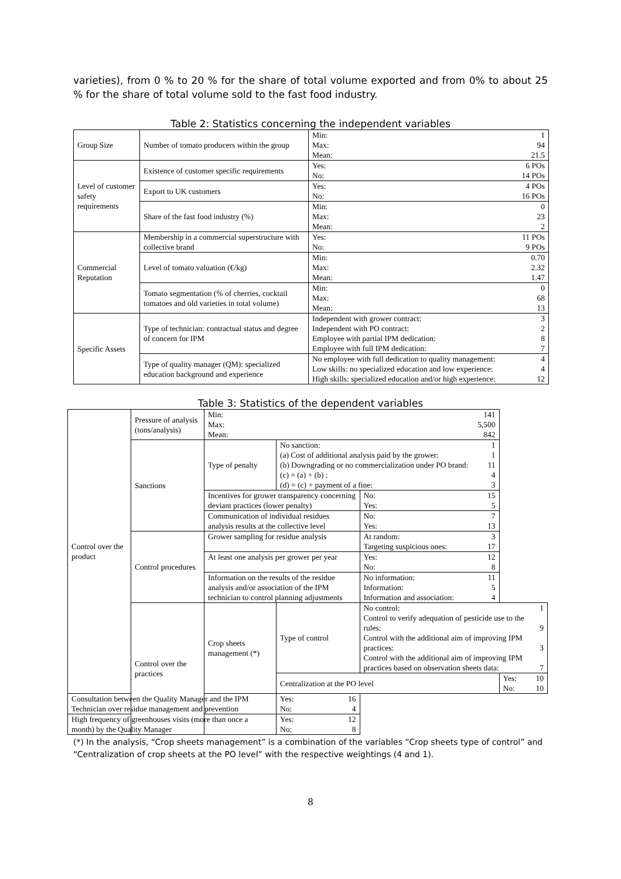varieties), from 0 % to 20 % for the share of total volume exported and from 0% to about 25 % for the share of total volume sold to the fast food industry.
Table 2: Statistics concerning the independent variables
| Group Size | Number of tomato producers within the group | Min: 1 Max: 94 Mean: 21.5 |
| Level of customer safety requirements | Existence of customer specific requirements | Yes: 6 POs No: 14 POs |
| | Export to UK customers | Yes: 4 POs No: 16 POs |
| | Share of the fast food industry (%) | Min: 0 Max: 23 Mean: 2 |
| Commercial Reputation | Membership in a commercial superstructure with collective brand | Yes: 11 POs No: 9 POs |
| | Level of tomato valuation (€/kg) | Min: 0.70 Max: 2.32 Mean: 1.47 |
| | Tomato segmentation (% of cherries, cocktail tomatoes and old varieties in total volume) | Min: 0 Max: 68 Mean: 13 |
| Specific Assets | Type of technician: contractual status and degree of concern for IPM | Independent with grower contract: 3 Independent with PO contract: 2 Employee with partial IPM dedication: 8 Employee with full IPM dedication: 7 |
| | Type of quality manager (QM): specialized education background and experience | No employee with full dedication to quality management: 4 Low skills: no specialized education and low experience: 4 High skills: specialized education and/or high experience: 12 |
Table 3: Statistics of the dependent variables
| Control over the product | Pressure of analysis (tons/analysis) | Min: 141 Max: 5,500 Mean: 842 | | | |
| | Sanctions | Type of penalty | No sanction: 1 (a) Cost of additional analysis paid by the grower: 1 (b) Downgrading or no commercialization under PO brand: 11 (c) = (a) + (b) : 4 (d) = (c) + payment of a fine: 3 | | |
| | | Incentives for grower transparency concerning deviant practices (lower penalty) | | No: 15 Yes: 5 | |
| | | Communication of individual residues analysis results at the collective level | | No: 7 Yes: 13 | |
| | Control procedures | Grower sampling for residue analysis | | At random: 3 Targeting suspicious ones: 17 | |
| | | At least one analysis per grower per year | | Yes: 12 No: 8 | |
| | | Information on the results of the residue analysis and/or association of the IPM technician to control planning adjustments | | No information: 11 Information: 5 Information and association: 4 | |
| | Control over the practices | Crop sheets management (*) | Type of control | No control: 1 Control to verify adequation of pesticide use to the rules: 9 Control with the additional aim of improving IPM practices: 3 Control with the additional aim of improving IPM practices based on observation sheets data: 7 | |
| | | | Centralization at the PO level | | Yes: 10 No: 10 |
| Consultation between the Quality Manager and the IPM Technician over residue management and prevention | | | Yes: 16 No: 4 | | |
| High frequency of greenhouses visits (more than once a month) by the Quality Manager | | | Yes: 12 No: 8 | | |
(*) In the analysis, “Crop sheets management” is a combination of the variables “Crop sheets type of control” and “Centralization of crop sheets at the PO level” with the respective weightings (4 and 1).
8